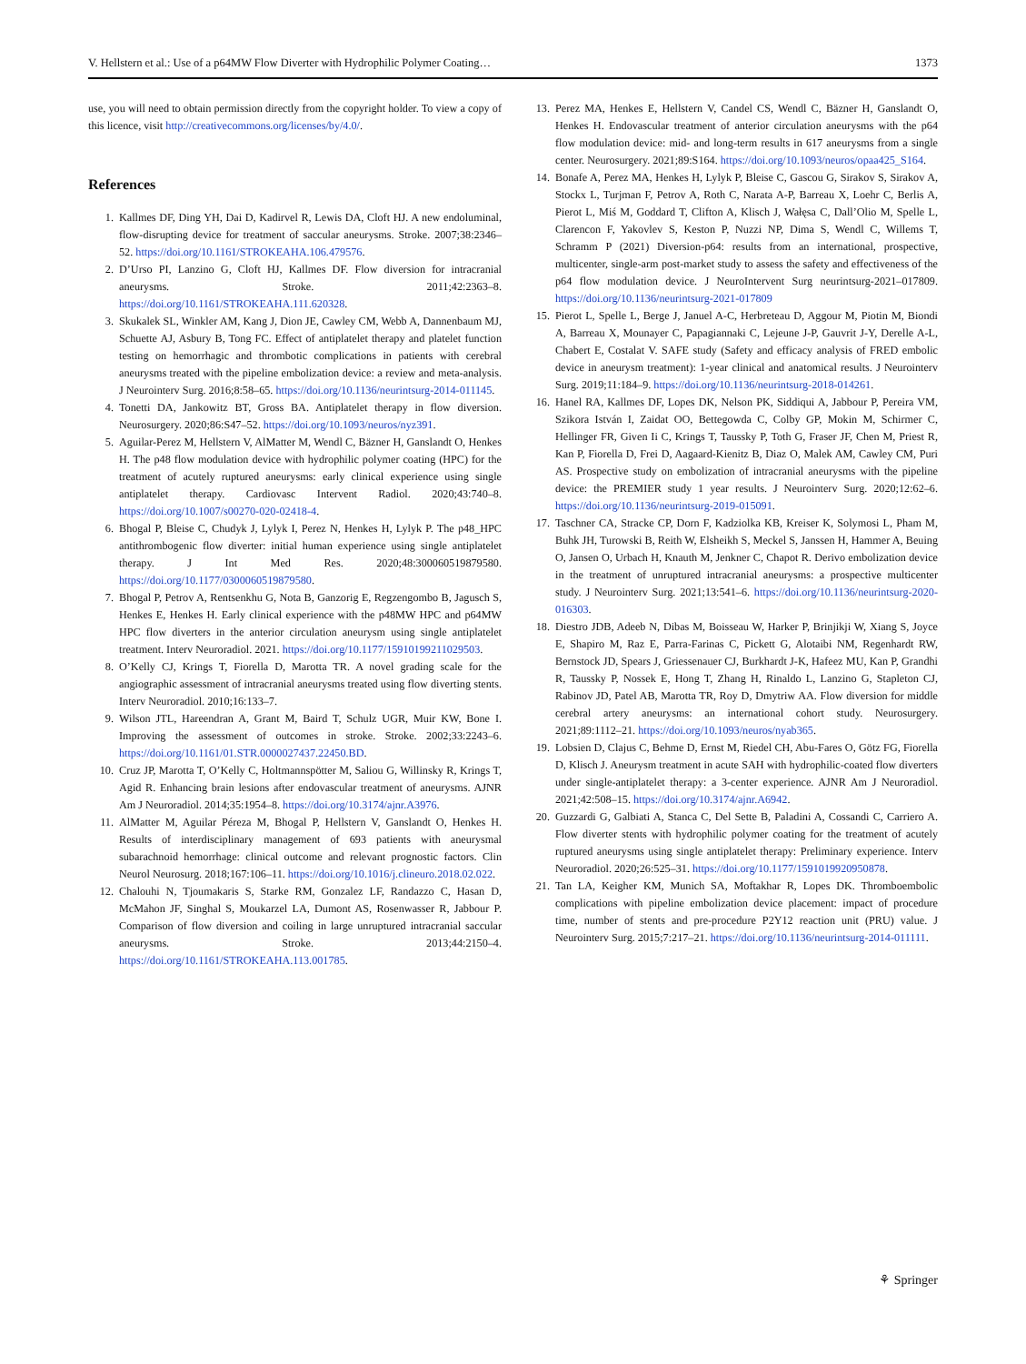V. Hellstern et al.: Use of a p64MW Flow Diverter with Hydrophilic Polymer Coating… 1373
use, you will need to obtain permission directly from the copyright holder. To view a copy of this licence, visit http://creativecommons.org/licenses/by/4.0/.
References
1. Kallmes DF, Ding YH, Dai D, Kadirvel R, Lewis DA, Cloft HJ. A new endoluminal, flow-disrupting device for treatment of saccular aneurysms. Stroke. 2007;38:2346–52. https://doi.org/10.1161/STROKEAHA.106.479576.
2. D’Urso PI, Lanzino G, Cloft HJ, Kallmes DF. Flow diversion for intracranial aneurysms. Stroke. 2011;42:2363–8. https://doi.org/10.1161/STROKEAHA.111.620328.
3. Skukalek SL, Winkler AM, Kang J, Dion JE, Cawley CM, Webb A, Dannenbaum MJ, Schuette AJ, Asbury B, Tong FC. Effect of antiplatelet therapy and platelet function testing on hemorrhagic and thrombotic complications in patients with cerebral aneurysms treated with the pipeline embolization device: a review and meta-analysis. J Neurointerv Surg. 2016;8:58–65. https://doi.org/10.1136/neurintsurg-2014-011145.
4. Tonetti DA, Jankowitz BT, Gross BA. Antiplatelet therapy in flow diversion. Neurosurgery. 2020;86:S47–52. https://doi.org/10.1093/neuros/nyz391.
5. Aguilar-Perez M, Hellstern V, AlMatter M, Wendl C, Bäzner H, Ganslandt O, Henkes H. The p48 flow modulation device with hydrophilic polymer coating (HPC) for the treatment of acutely ruptured aneurysms: early clinical experience using single antiplatelet therapy. Cardiovasc Intervent Radiol. 2020;43:740–8. https://doi.org/10.1007/s00270-020-02418-4.
6. Bhogal P, Bleise C, Chudyk J, Lylyk I, Perez N, Henkes H, Lylyk P. The p48_HPC antithrombogenic flow diverter: initial human experience using single antiplatelet therapy. J Int Med Res. 2020;48:300060519879580. https://doi.org/10.1177/0300060519879580.
7. Bhogal P, Petrov A, Rentsenkhu G, Nota B, Ganzorig E, Regzengombo B, Jagusch S, Henkes E, Henkes H. Early clinical experience with the p48MW HPC and p64MW HPC flow diverters in the anterior circulation aneurysm using single antiplatelet treatment. Interv Neuroradiol. 2021. https://doi.org/10.1177/15910199211029503.
8. O’Kelly CJ, Krings T, Fiorella D, Marotta TR. A novel grading scale for the angiographic assessment of intracranial aneurysms treated using flow diverting stents. Interv Neuroradiol. 2010;16:133–7.
9. Wilson JTL, Hareendran A, Grant M, Baird T, Schulz UGR, Muir KW, Bone I. Improving the assessment of outcomes in stroke. Stroke. 2002;33:2243–6. https://doi.org/10.1161/01.STR.0000027437.22450.BD.
10. Cruz JP, Marotta T, O’Kelly C, Holtmannspötter M, Saliou G, Willinsky R, Krings T, Agid R. Enhancing brain lesions after endovascular treatment of aneurysms. AJNR Am J Neuroradiol. 2014;35:1954–8. https://doi.org/10.3174/ajnr.A3976.
11. AlMatter M, Aguilar Péreza M, Bhogal P, Hellstern V, Ganslandt O, Henkes H. Results of interdisciplinary management of 693 patients with aneurysmal subarachnoid hemorrhage: clinical outcome and relevant prognostic factors. Clin Neurol Neurosurg. 2018;167:106–11. https://doi.org/10.1016/j.clineuro.2018.02.022.
12. Chalouhi N, Tjoumakaris S, Starke RM, Gonzalez LF, Randazzo C, Hasan D, McMahon JF, Singhal S, Moukarzel LA, Dumont AS, Rosenwasser R, Jabbour P. Comparison of flow diversion and coiling in large unruptured intracranial saccular aneurysms. Stroke. 2013;44:2150–4. https://doi.org/10.1161/STROKEAHA.113.001785.
13. Perez MA, Henkes E, Hellstern V, Candel CS, Wendl C, Bäzner H, Ganslandt O, Henkes H. Endovascular treatment of anterior circulation aneurysms with the p64 flow modulation device: mid- and long-term results in 617 aneurysms from a single center. Neurosurgery. 2021;89:S164. https://doi.org/10.1093/neuros/opaa425_S164.
14. Bonafe A, Perez MA, Henkes H, Lylyk P, Bleise C, Gascou G, Sirakov S, Sirakov A, Stockx L, Turjman F, Petrov A, Roth C, Narata A-P, Barreau X, Loehr C, Berlis A, Pierot L, Miś M, Goddard T, Clifton A, Klisch J, Wałęsa C, Dall’Olio M, Spelle L, Clarencon F, Yakovlev S, Keston P, Nuzzi NP, Dima S, Wendl C, Willems T, Schramm P (2021) Diversion-p64: results from an international, prospective, multicenter, single-arm post-market study to assess the safety and effectiveness of the p64 flow modulation device. J NeuroIntervent Surg neurintsurg-2021–017809. https://doi.org/10.1136/neurintsurg-2021-017809
15. Pierot L, Spelle L, Berge J, Januel A-C, Herbreteau D, Aggour M, Piotin M, Biondi A, Barreau X, Mounayer C, Papagiannaki C, Lejeune J-P, Gauvrit J-Y, Derelle A-L, Chabert E, Costalat V. SAFE study (Safety and efficacy analysis of FRED embolic device in aneurysm treatment): 1-year clinical and anatomical results. J Neurointerv Surg. 2019;11:184–9. https://doi.org/10.1136/neurintsurg-2018-014261.
16. Hanel RA, Kallmes DF, Lopes DK, Nelson PK, Siddiqui A, Jabbour P, Pereira VM, Szikora István I, Zaidat OO, Bettegowda C, Colby GP, Mokin M, Schirmer C, Hellinger FR, Given Ii C, Krings T, Taussky P, Toth G, Fraser JF, Chen M, Priest R, Kan P, Fiorella D, Frei D, Aagaard-Kienitz B, Diaz O, Malek AM, Cawley CM, Puri AS. Prospective study on embolization of intracranial aneurysms with the pipeline device: the PREMIER study 1 year results. J Neurointerv Surg. 2020;12:62–6. https://doi.org/10.1136/neurintsurg-2019-015091.
17. Taschner CA, Stracke CP, Dorn F, Kadziolka KB, Kreiser K, Solymosi L, Pham M, Buhk JH, Turowski B, Reith W, Elsheikh S, Meckel S, Janssen H, Hammer A, Beuing O, Jansen O, Urbach H, Knauth M, Jenkner C, Chapot R. Derivo embolization device in the treatment of unruptured intracranial aneurysms: a prospective multicenter study. J Neurointerv Surg. 2021;13:541–6. https://doi.org/10.1136/neurintsurg-2020-016303.
18. Diestro JDB, Adeeb N, Dibas M, Boisseau W, Harker P, Brinjikji W, Xiang S, Joyce E, Shapiro M, Raz E, Parra-Farinas C, Pickett G, Alotaibi NM, Regenhardt RW, Bernstock JD, Spears J, Griessenauer CJ, Burkhardt J-K, Hafeez MU, Kan P, Grandhi R, Taussky P, Nossek E, Hong T, Zhang H, Rinaldo L, Lanzino G, Stapleton CJ, Rabinov JD, Patel AB, Marotta TR, Roy D, Dmytriw AA. Flow diversion for middle cerebral artery aneurysms: an international cohort study. Neurosurgery. 2021;89:1112–21. https://doi.org/10.1093/neuros/nyab365.
19. Lobsien D, Clajus C, Behme D, Ernst M, Riedel CH, Abu-Fares O, Götz FG, Fiorella D, Klisch J. Aneurysm treatment in acute SAH with hydrophilic-coated flow diverters under single-antiplatelet therapy: a 3-center experience. AJNR Am J Neuroradiol. 2021;42:508–15. https://doi.org/10.3174/ajnr.A6942.
20. Guzzardi G, Galbiati A, Stanca C, Del Sette B, Paladini A, Cossandi C, Carriero A. Flow diverter stents with hydrophilic polymer coating for the treatment of acutely ruptured aneurysms using single antiplatelet therapy: Preliminary experience. Interv Neuroradiol. 2020;26:525–31. https://doi.org/10.1177/1591019920950878.
21. Tan LA, Keigher KM, Munich SA, Moftakhar R, Lopes DK. Thromboembolic complications with pipeline embolization device placement: impact of procedure time, number of stents and pre-procedure P2Y12 reaction unit (PRU) value. J Neurointerv Surg. 2015;7:217–21. https://doi.org/10.1136/neurintsurg-2014-011111.
⚘ Springer